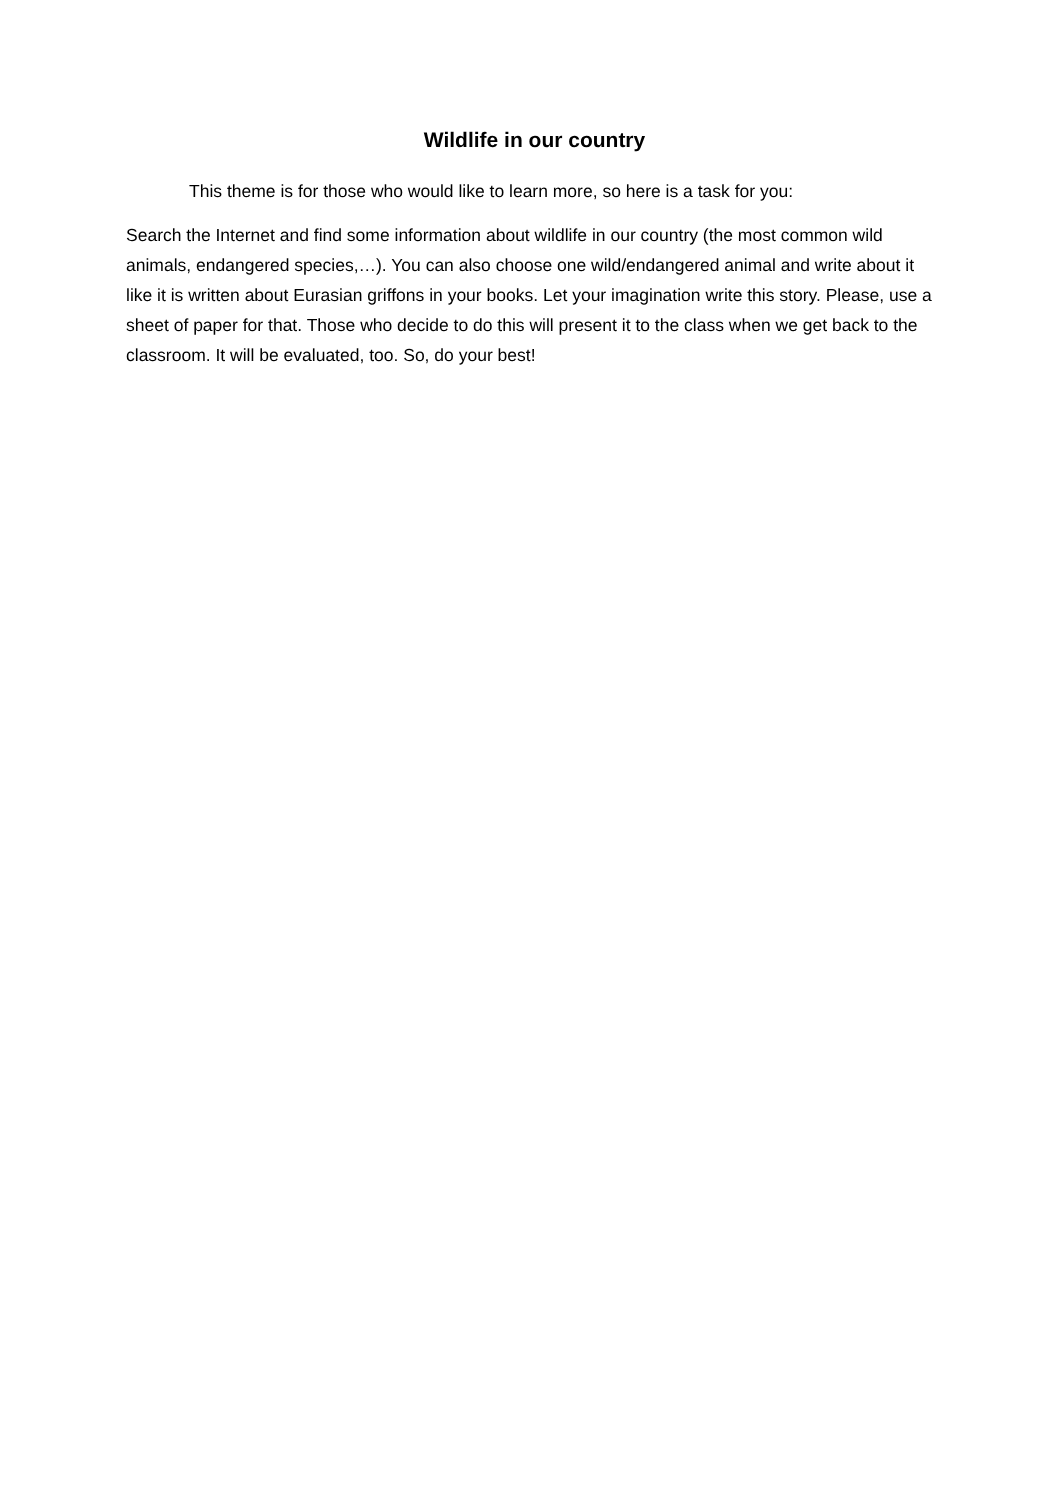Wildlife in our country
This theme is for those who would like to learn more, so here is a task for you:
Search the Internet and find some information about wildlife in our country (the most common wild animals, endangered species,…). You can also choose one wild/endangered animal and write about it like it is written about Eurasian griffons in your books. Let your imagination write this story. Please, use a sheet of paper for that. Those who decide to do this will present it to the class when we get back to the classroom. It will be evaluated, too. So, do your best!